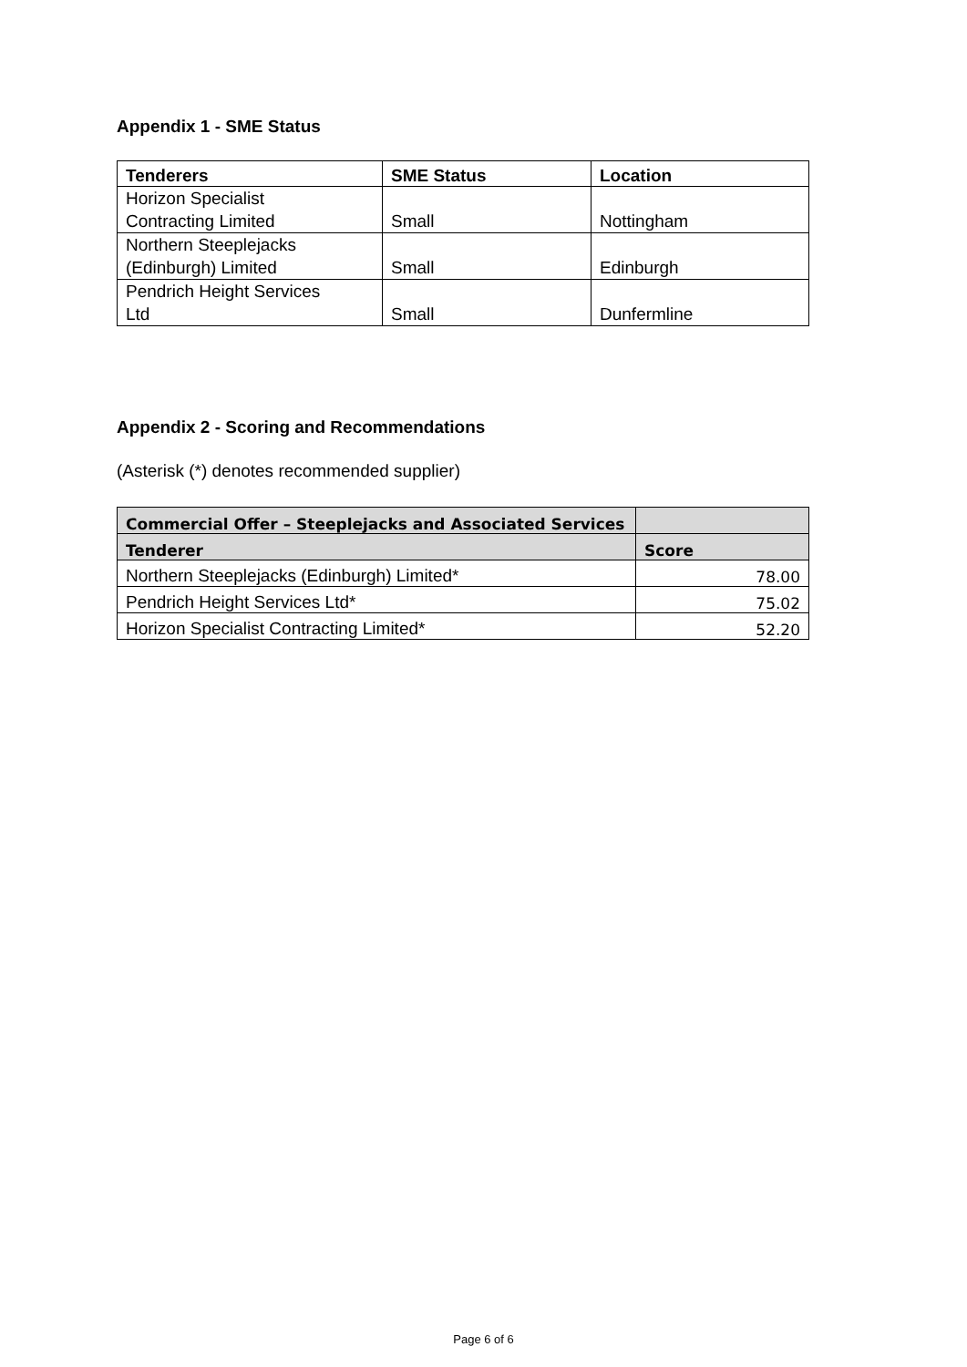Appendix 1 - SME Status
| Tenderers | SME Status | Location |
| --- | --- | --- |
| Horizon Specialist Contracting Limited | Small | Nottingham |
| Northern Steeplejacks (Edinburgh) Limited | Small | Edinburgh |
| Pendrich Height Services Ltd | Small | Dunfermline |
Appendix 2 - Scoring and Recommendations
(Asterisk (*) denotes recommended supplier)
| Commercial Offer – Steeplejacks and Associated Services | |
| --- | --- |
| Tenderer | Score |
| Northern Steeplejacks (Edinburgh) Limited* | 78.00 |
| Pendrich Height Services Ltd* | 75.02 |
| Horizon Specialist Contracting Limited* | 52.20 |
Page 6 of 6